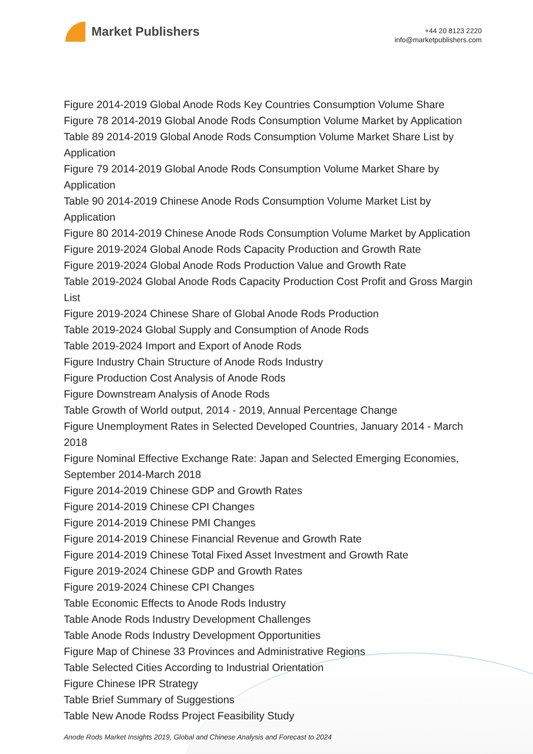Market Publishers
+44 20 8123 2220
info@marketpublishers.com
Figure 2014-2019 Global Anode Rods Key Countries Consumption Volume Share
Figure 78 2014-2019 Global Anode Rods Consumption Volume Market by Application
Table 89 2014-2019 Global Anode Rods Consumption Volume Market Share List by Application
Figure 79 2014-2019 Global Anode Rods Consumption Volume Market Share by Application
Table 90 2014-2019 Chinese Anode Rods Consumption Volume Market List by Application
Figure 80 2014-2019 Chinese Anode Rods Consumption Volume Market by Application
Figure 2019-2024 Global Anode Rods Capacity Production and Growth Rate
Figure 2019-2024 Global Anode Rods Production Value and Growth Rate
Table 2019-2024 Global Anode Rods Capacity Production Cost Profit and Gross Margin List
Figure 2019-2024 Chinese Share of Global Anode Rods Production
Table 2019-2024 Global Supply and Consumption of Anode Rods
Table 2019-2024 Import and Export of Anode Rods
Figure Industry Chain Structure of Anode Rods Industry
Figure Production Cost Analysis of Anode Rods
Figure Downstream Analysis of Anode Rods
Table Growth of World output, 2014 - 2019, Annual Percentage Change
Figure Unemployment Rates in Selected Developed Countries, January 2014 - March 2018
Figure Nominal Effective Exchange Rate: Japan and Selected Emerging Economies, September 2014-March 2018
Figure 2014-2019 Chinese GDP and Growth Rates
Figure 2014-2019 Chinese CPI Changes
Figure 2014-2019 Chinese PMI Changes
Figure 2014-2019 Chinese Financial Revenue and Growth Rate
Figure 2014-2019 Chinese Total Fixed Asset Investment and Growth Rate
Figure 2019-2024 Chinese GDP and Growth Rates
Figure 2019-2024 Chinese CPI Changes
Table Economic Effects to Anode Rods Industry
Table Anode Rods Industry Development Challenges
Table Anode Rods Industry Development Opportunities
Figure Map of Chinese 33 Provinces and Administrative Regions
Table Selected Cities According to Industrial Orientation
Figure Chinese IPR Strategy
Table Brief Summary of Suggestions
Table New Anode Rodss Project Feasibility Study
Anode Rods Market Insights 2019, Global and Chinese Analysis and Forecast to 2024